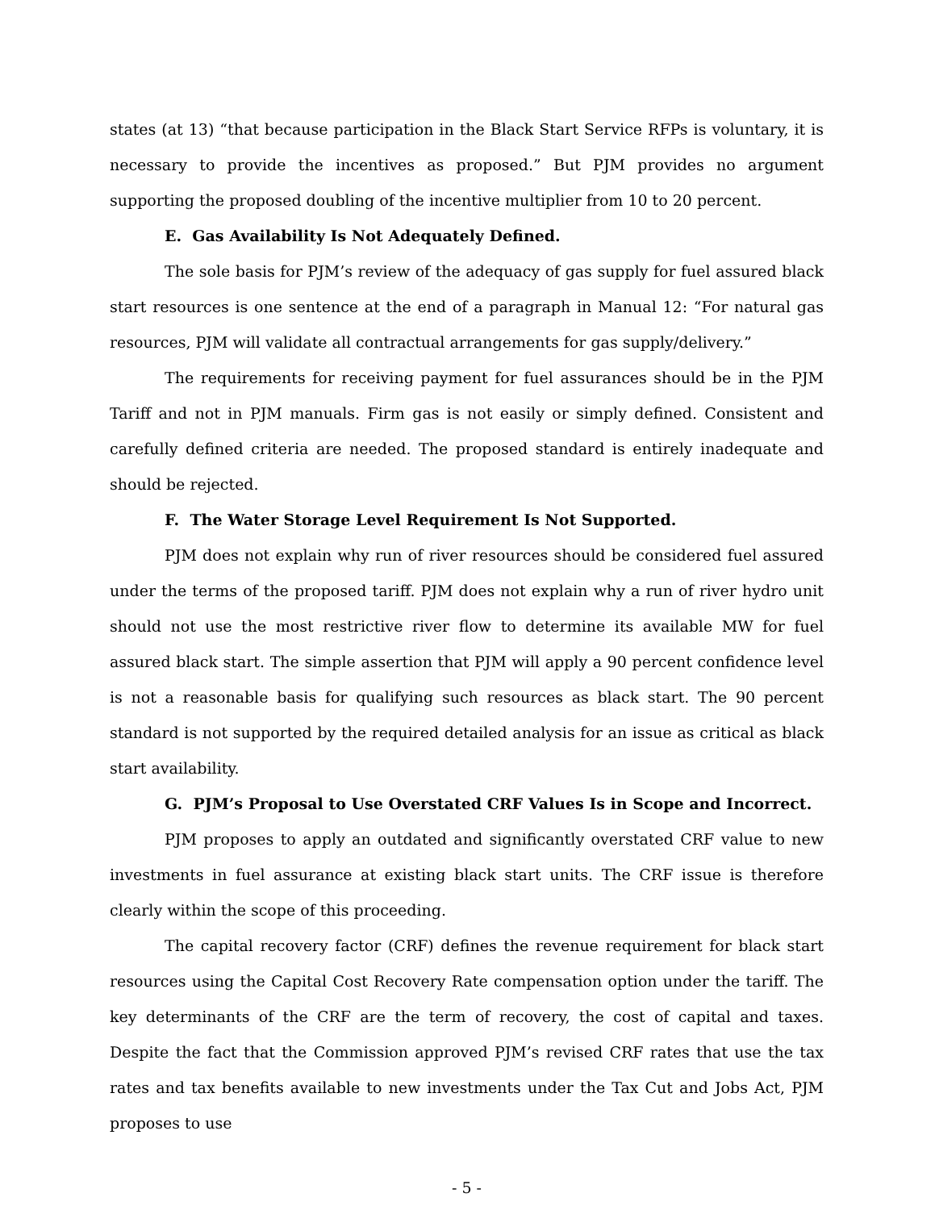states (at 13) “that because participation in the Black Start Service RFPs is voluntary, it is necessary to provide the incentives as proposed.” But PJM provides no argument supporting the proposed doubling of the incentive multiplier from 10 to 20 percent.
E. Gas Availability Is Not Adequately Defined.
The sole basis for PJM’s review of the adequacy of gas supply for fuel assured black start resources is one sentence at the end of a paragraph in Manual 12: “For natural gas resources, PJM will validate all contractual arrangements for gas supply/delivery.”
The requirements for receiving payment for fuel assurances should be in the PJM Tariff and not in PJM manuals. Firm gas is not easily or simply defined. Consistent and carefully defined criteria are needed. The proposed standard is entirely inadequate and should be rejected.
F. The Water Storage Level Requirement Is Not Supported.
PJM does not explain why run of river resources should be considered fuel assured under the terms of the proposed tariff. PJM does not explain why a run of river hydro unit should not use the most restrictive river flow to determine its available MW for fuel assured black start. The simple assertion that PJM will apply a 90 percent confidence level is not a reasonable basis for qualifying such resources as black start. The 90 percent standard is not supported by the required detailed analysis for an issue as critical as black start availability.
G. PJM’s Proposal to Use Overstated CRF Values Is in Scope and Incorrect.
PJM proposes to apply an outdated and significantly overstated CRF value to new investments in fuel assurance at existing black start units. The CRF issue is therefore clearly within the scope of this proceeding.
The capital recovery factor (CRF) defines the revenue requirement for black start resources using the Capital Cost Recovery Rate compensation option under the tariff. The key determinants of the CRF are the term of recovery, the cost of capital and taxes. Despite the fact that the Commission approved PJM’s revised CRF rates that use the tax rates and tax benefits available to new investments under the Tax Cut and Jobs Act, PJM proposes to use
- 5 -